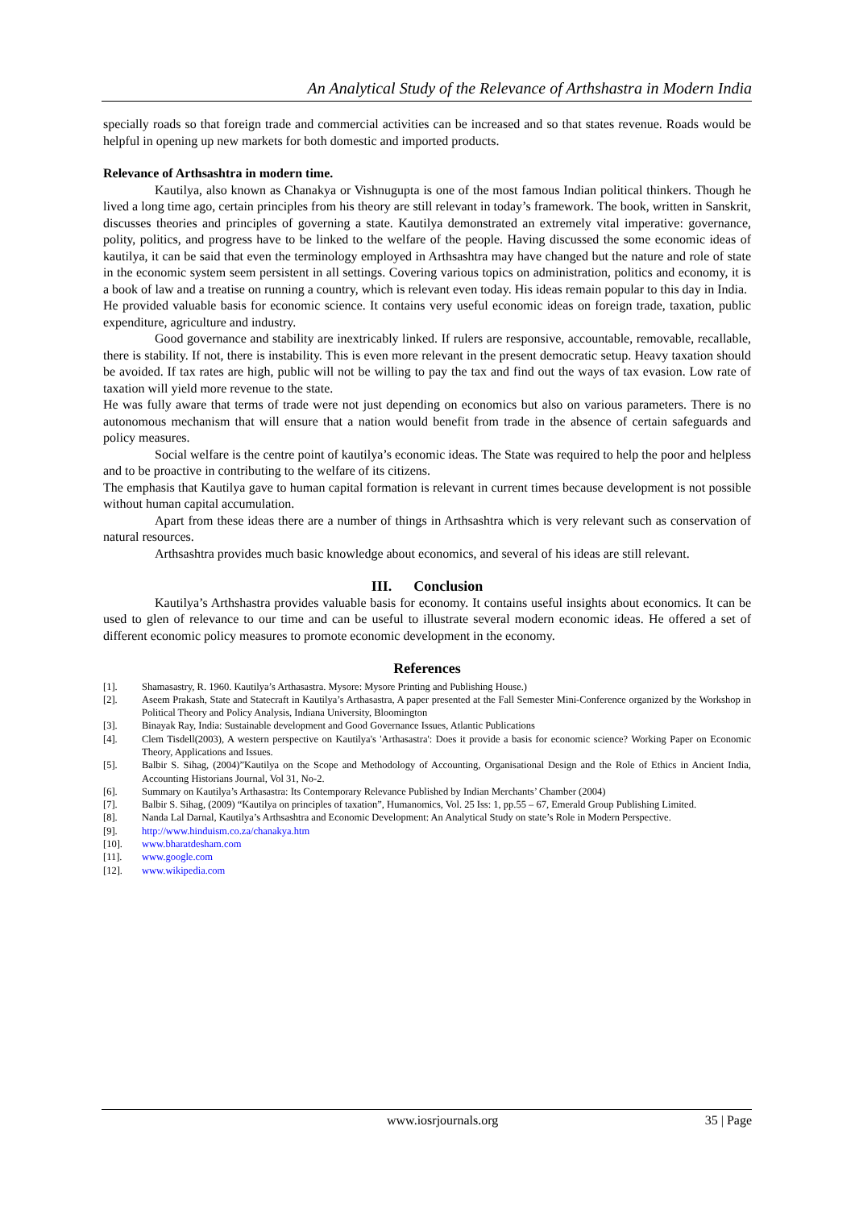An Analytical Study of the Relevance of Arthshastra in Modern India
specially roads so that foreign trade and commercial activities can be increased and so that states revenue. Roads would be helpful in opening up new markets for both domestic and imported products.
Relevance of Arthsashtra in modern time.
Kautilya, also known as Chanakya or Vishnugupta is one of the most famous Indian political thinkers. Though he lived a long time ago, certain principles from his theory are still relevant in today’s framework. The book, written in Sanskrit, discusses theories and principles of governing a state. Kautilya demonstrated an extremely vital imperative: governance, polity, politics, and progress have to be linked to the welfare of the people. Having discussed the some economic ideas of kautilya, it can be said that even the terminology employed in Arthsashtra may have changed but the nature and role of state in the economic system seem persistent in all settings. Covering various topics on administration, politics and economy, it is a book of law and a treatise on running a country, which is relevant even today. His ideas remain popular to this day in India.
He provided valuable basis for economic science. It contains very useful economic ideas on foreign trade, taxation, public expenditure, agriculture and industry.
Good governance and stability are inextricably linked. If rulers are responsive, accountable, removable, recallable, there is stability. If not, there is instability. This is even more relevant in the present democratic setup. Heavy taxation should be avoided. If tax rates are high, public will not be willing to pay the tax and find out the ways of tax evasion. Low rate of taxation will yield more revenue to the state.
He was fully aware that terms of trade were not just depending on economics but also on various parameters. There is no autonomous mechanism that will ensure that a nation would benefit from trade in the absence of certain safeguards and policy measures.
Social welfare is the centre point of kautilya’s economic ideas. The State was required to help the poor and helpless and to be proactive in contributing to the welfare of its citizens.
The emphasis that Kautilya gave to human capital formation is relevant in current times because development is not possible without human capital accumulation.
Apart from these ideas there are a number of things in Arthsashtra which is very relevant such as conservation of natural resources.
Arthsashtra provides much basic knowledge about economics, and several of his ideas are still relevant.
III. Conclusion
Kautilya’s Arthshastra provides valuable basis for economy. It contains useful insights about economics. It can be used to glen of relevance to our time and can be useful to illustrate several modern economic ideas. He offered a set of different economic policy measures to promote economic development in the economy.
References
[1]. Shamasastry, R. 1960. Kautilya’s Arthasastra. Mysore: Mysore Printing and Publishing House.)
[2]. Aseem Prakash, State and Statecraft in Kautilya’s Arthasastra, A paper presented at the Fall Semester Mini-Conference organized by the Workshop in Political Theory and Policy Analysis, Indiana University, Bloomington
[3]. Binayak Ray, India: Sustainable development and Good Governance Issues, Atlantic Publications
[4]. Clem Tisdell(2003), A western perspective on Kautilya's 'Arthasastra': Does it provide a basis for economic science? Working Paper on Economic Theory, Applications and Issues.
[5]. Balbir S. Sihag, (2004)”Kautilya on the Scope and Methodology of Accounting, Organisational Design and the Role of Ethics in Ancient India, Accounting Historians Journal, Vol 31, No-2.
[6]. Summary on Kautilya’s Arthasastra: Its Contemporary Relevance Published by Indian Merchants’ Chamber (2004)
[7]. Balbir S. Sihag, (2009) “Kautilya on principles of taxation”, Humanomics, Vol. 25 Iss: 1, pp.55 – 67, Emerald Group Publishing Limited.
[8]. Nanda Lal Darnal, Kautilya’s Arthsashtra and Economic Development: An Analytical Study on state’s Role in Modern Perspective.
[9]. http://www.hinduism.co.za/chanakya.htm
[10]. www.bharatdesham.com
[11]. www.google.com
[12]. www.wikipedia.com
www.iosrjournals.org 35 | Page